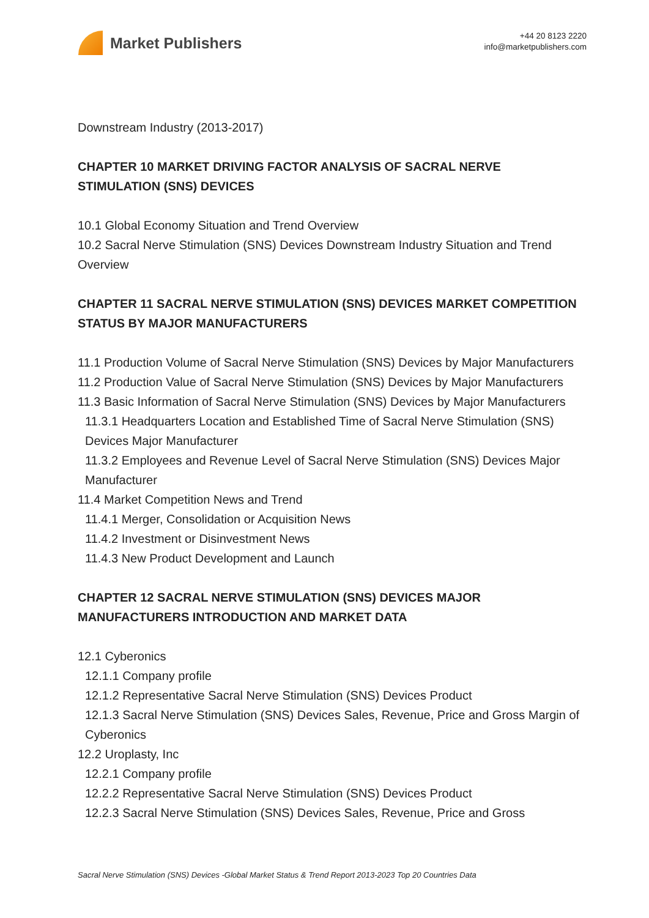Market Publishers
+44 20 8123 2220
info@marketpublishers.com
Downstream Industry (2013-2017)
CHAPTER 10 MARKET DRIVING FACTOR ANALYSIS OF SACRAL NERVE STIMULATION (SNS) DEVICES
10.1 Global Economy Situation and Trend Overview
10.2 Sacral Nerve Stimulation (SNS) Devices Downstream Industry Situation and Trend Overview
CHAPTER 11 SACRAL NERVE STIMULATION (SNS) DEVICES MARKET COMPETITION STATUS BY MAJOR MANUFACTURERS
11.1 Production Volume of Sacral Nerve Stimulation (SNS) Devices by Major Manufacturers
11.2 Production Value of Sacral Nerve Stimulation (SNS) Devices by Major Manufacturers
11.3 Basic Information of Sacral Nerve Stimulation (SNS) Devices by Major Manufacturers
11.3.1 Headquarters Location and Established Time of Sacral Nerve Stimulation (SNS) Devices Major Manufacturer
11.3.2 Employees and Revenue Level of Sacral Nerve Stimulation (SNS) Devices Major Manufacturer
11.4 Market Competition News and Trend
11.4.1 Merger, Consolidation or Acquisition News
11.4.2 Investment or Disinvestment News
11.4.3 New Product Development and Launch
CHAPTER 12 SACRAL NERVE STIMULATION (SNS) DEVICES MAJOR MANUFACTURERS INTRODUCTION AND MARKET DATA
12.1 Cyberonics
12.1.1 Company profile
12.1.2 Representative Sacral Nerve Stimulation (SNS) Devices Product
12.1.3 Sacral Nerve Stimulation (SNS) Devices Sales, Revenue, Price and Gross Margin of Cyberonics
12.2 Uroplasty, Inc
12.2.1 Company profile
12.2.2 Representative Sacral Nerve Stimulation (SNS) Devices Product
12.2.3 Sacral Nerve Stimulation (SNS) Devices Sales, Revenue, Price and Gross
Sacral Nerve Stimulation (SNS) Devices -Global Market Status & Trend Report 2013-2023 Top 20 Countries Data